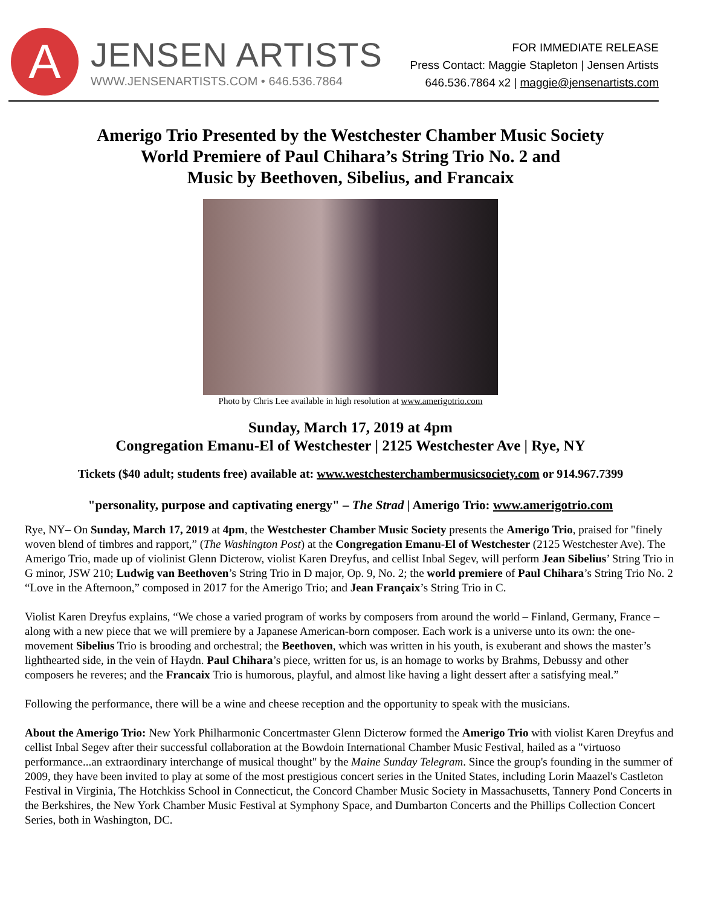A
JENSEN ARTISTS
WWW.JENSENARTISTS.COM • 646.536.7864
FOR IMMEDIATE RELEASE
Press Contact: Maggie Stapleton | Jensen Artists
646.536.7864 x2 | maggie@jensenartists.com
Amerigo Trio Presented by the Westchester Chamber Music Society
World Premiere of Paul Chihara’s String Trio No. 2 and
Music by Beethoven, Sibelius, and Francaix
Photo by Chris Lee available in high resolution at www.amerigotrio.com
Sunday, March 17, 2019 at 4pm
Congregation Emanu-El of Westchester | 2125 Westchester Ave | Rye, NY
Tickets ($40 adult; students free) available at: www.westchesterchambermusicsociety.com or 914.967.7399
"personality, purpose and captivating energy" – The Strad | Amerigo Trio: www.amerigotrio.com
Rye, NY– On Sunday, March 17, 2019 at 4pm, the Westchester Chamber Music Society presents the Amerigo Trio, praised for "finely woven blend of timbres and rapport,” (The Washington Post) at the Congregation Emanu-El of Westchester (2125 Westchester Ave). The Amerigo Trio, made up of violinist Glenn Dicterow, violist Karen Dreyfus, and cellist Inbal Segev, will perform Jean Sibelius’ String Trio in G minor, JSW 210; Ludwig van Beethoven’s String Trio in D major, Op. 9, No. 2; the world premiere of Paul Chihara’s String Trio No. 2 “Love in the Afternoon,” composed in 2017 for the Amerigo Trio; and Jean Françaix’s String Trio in C.
Violist Karen Dreyfus explains, “We chose a varied program of works by composers from around the world – Finland, Germany, France – along with a new piece that we will premiere by a Japanese American-born composer. Each work is a universe unto its own: the one-movement Sibelius Trio is brooding and orchestral; the Beethoven, which was written in his youth, is exuberant and shows the master’s lighthearted side, in the vein of Haydn. Paul Chihara’s piece, written for us, is an homage to works by Brahms, Debussy and other composers he reveres; and the Francaix Trio is humorous, playful, and almost like having a light dessert after a satisfying meal.”
Following the performance, there will be a wine and cheese reception and the opportunity to speak with the musicians.
About the Amerigo Trio: New York Philharmonic Concertmaster Glenn Dicterow formed the Amerigo Trio with violist Karen Dreyfus and cellist Inbal Segev after their successful collaboration at the Bowdoin International Chamber Music Festival, hailed as a "virtuoso performance...an extraordinary interchange of musical thought" by the Maine Sunday Telegram. Since the group's founding in the summer of 2009, they have been invited to play at some of the most prestigious concert series in the United States, including Lorin Maazel's Castleton Festival in Virginia, The Hotchkiss School in Connecticut, the Concord Chamber Music Society in Massachusetts, Tannery Pond Concerts in the Berkshires, the New York Chamber Music Festival at Symphony Space, and Dumbarton Concerts and the Phillips Collection Concert Series, both in Washington, DC.